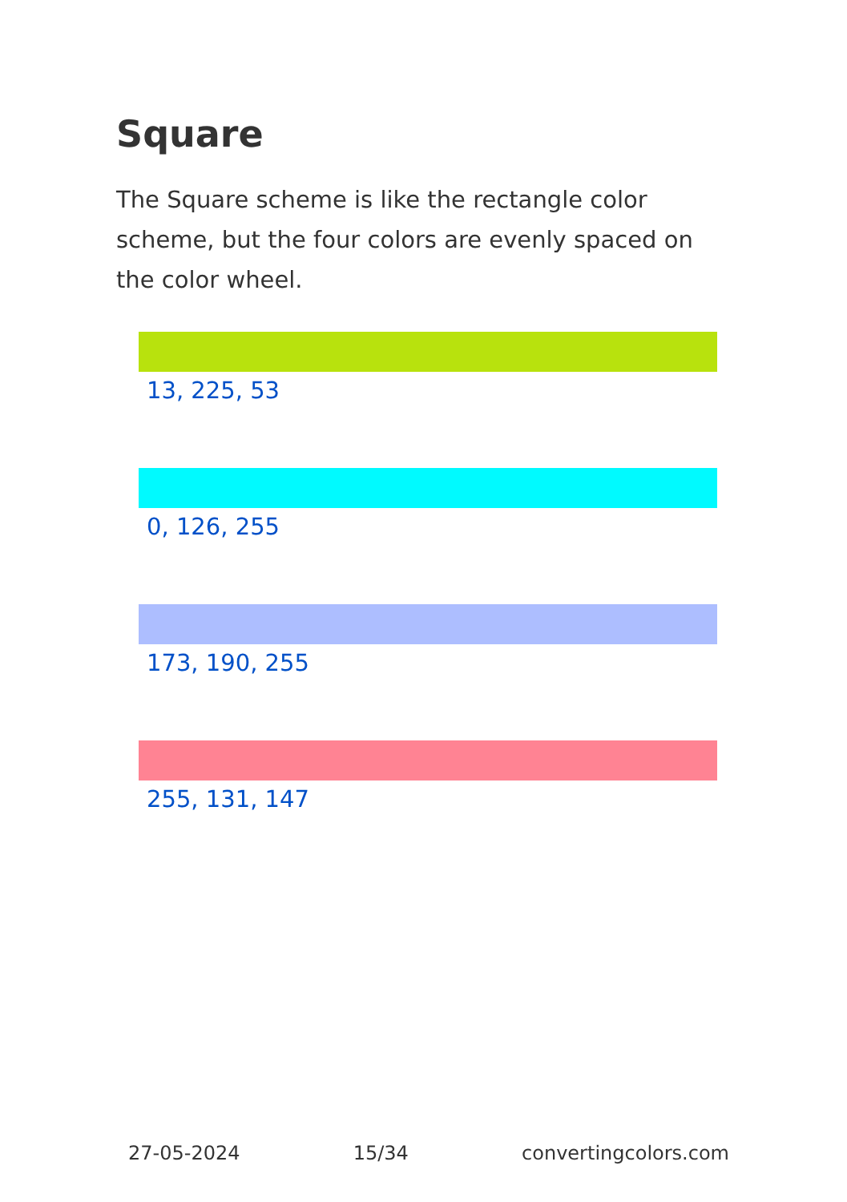Square
The Square scheme is like the rectangle color scheme, but the four colors are evenly spaced on the color wheel.
13, 225, 53
0, 126, 255
173, 190, 255
255, 131, 147
27-05-2024 15/34 convertingcolors.com